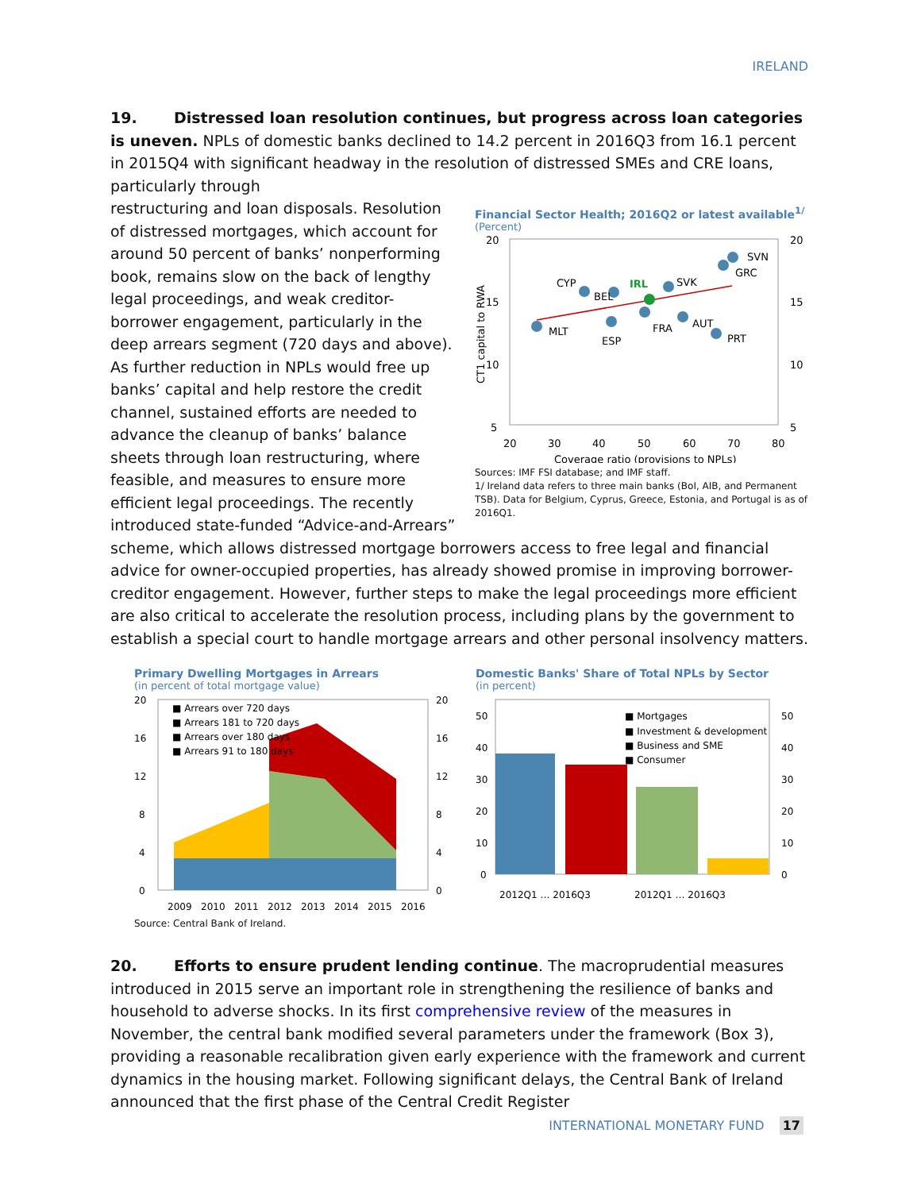IRELAND
19. Distressed loan resolution continues, but progress across loan categories is uneven. NPLs of domestic banks declined to 14.2 percent in 2016Q3 from 16.1 percent in 2015Q4 with significant headway in the resolution of distressed SMEs and CRE loans, particularly through
Financial Sector Health; 2016Q2 or latest available<sup>1/</sup>
(Percent)
CYP
BEL
IRL
SVK
SVN
GRC
MLT
ESP
FRA
AUT
PRT
20
15
10
5
20
15
10
5
20
30
40
50
60
70
80
Coverage ratio (provisions to NPLs)
CT1 capital to RWA
Sources: IMF FSI database; and IMF staff.
1/ Ireland data refers to three main banks (BoI, AIB, and Permanent TSB). Data for Belgium, Cyprus, Greece, Estonia, and Portugal is as of 2016Q1.
restructuring and loan disposals. Resolution of distressed mortgages, which account for around 50 percent of banks’ nonperforming book, remains slow on the back of lengthy legal proceedings, and weak creditor-borrower engagement, particularly in the deep arrears segment (720 days and above). As further reduction in NPLs would free up banks’ capital and help restore the credit channel, sustained efforts are needed to advance the cleanup of banks’ balance sheets through loan restructuring, where feasible, and measures to ensure more efficient legal proceedings. The recently introduced state-funded “Advice-and-Arrears” scheme, which allows distressed mortgage borrowers access to free legal and financial advice for owner-occupied properties, has already showed promise in improving borrower-creditor engagement. However, further steps to make the legal proceedings more efficient are also critical to accelerate the resolution process, including plans by the government to establish a special court to handle mortgage arrears and other personal insolvency matters.
Primary Dwelling Mortgages in Arrears
(in percent of total mortgage value)
■ Arrears over 720 days
■ Arrears 181 to 720 days
■ Arrears over 180 days
■ Arrears 91 to 180 days
20
16
12
8
4
0
20
16
12
8
4
0
2009
2010
2011
2012
2013
2014
2015
2016
Source: Central Bank of Ireland.
Domestic Banks' Share of Total NPLs by Sector
(in percent)
■ Mortgages
■ Investment & development
■ Business and SME
■ Consumer
50
40
30
20
10
0
50
40
30
20
10
0
2012Q1 … 2016Q3
2012Q1 … 2016Q3
20. Efforts to ensure prudent lending continue. The macroprudential measures introduced in 2015 serve an important role in strengthening the resilience of banks and household to adverse shocks. In its first comprehensive review of the measures in November, the central bank modified several parameters under the framework (Box 3), providing a reasonable recalibration given early experience with the framework and current dynamics in the housing market. Following significant delays, the Central Bank of Ireland announced that the first phase of the Central Credit Register
INTERNATIONAL MONETARY FUND 17